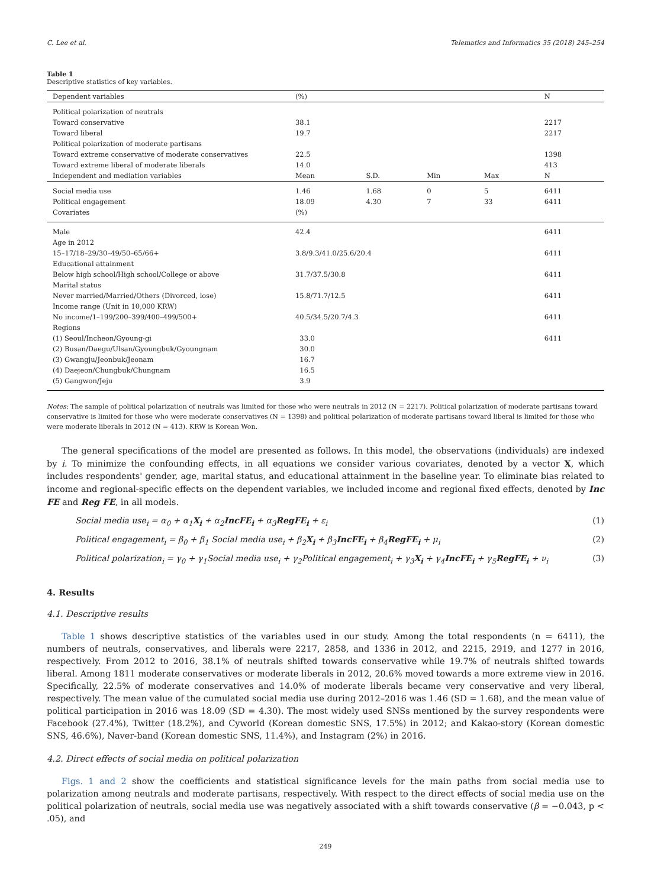C. Lee et al. Telematics and Informatics 35 (2018) 245–254
Table 1
Descriptive statistics of key variables.
| Dependent variables | (%) | | | | N |
| --- | --- | --- | --- | --- | --- |
| Political polarization of neutrals | | | | | |
| Toward conservative | 38.1 | | | | 2217 |
| Toward liberal | 19.7 | | | | 2217 |
| Political polarization of moderate partisans | | | | | |
| Toward extreme conservative of moderate conservatives | 22.5 | | | | 1398 |
| Toward extreme liberal of moderate liberals | 14.0 | | | | 413 |
| Independent and mediation variables | Mean | S.D. | Min | Max | N |
| Social media use | 1.46 | 1.68 | 0 | 5 | 6411 |
| Political engagement | 18.09 | 4.30 | 7 | 33 | 6411 |
| Covariates | (%) | | | | |
| Male | 42.4 | | | | 6411 |
| Age in 2012 | | | | | |
| 15–17/18–29/30–49/50–65/66+ | 3.8/9.3/41.0/25.6/20.4 | | | | 6411 |
| Educational attainment | | | | | |
| Below high school/High school/College or above | 31.7/37.5/30.8 | | | | 6411 |
| Marital status | | | | | |
| Never married/Married/Others (Divorced, lose) | 15.8/71.7/12.5 | | | | 6411 |
| Income range (Unit in 10,000 KRW) | | | | | |
| No income/1–199/200–399/400–499/500+ | 40.5/34.5/20.7/4.3 | | | | 6411 |
| Regions | | | | | |
| (1) Seoul/Incheon/Gyoung-gi | 33.0 | | | | 6411 |
| (2) Busan/Daegu/Ulsan/Gyoungbuk/Gyoungnam | 30.0 | | | | |
| (3) Gwangju/Jeonbuk/Jeonam | 16.7 | | | | |
| (4) Daejeon/Chungbuk/Chungnam | 16.5 | | | | |
| (5) Gangwon/Jeju | 3.9 | | | | |
Notes: The sample of political polarization of neutrals was limited for those who were neutrals in 2012 (N = 2217). Political polarization of moderate partisans toward conservative is limited for those who were moderate conservatives (N = 1398) and political polarization of moderate partisans toward liberal is limited for those who were moderate liberals in 2012 (N = 413). KRW is Korean Won.
The general specifications of the model are presented as follows. In this model, the observations (individuals) are indexed by i. To minimize the confounding effects, in all equations we consider various covariates, denoted by a vector X, which includes respondents' gender, age, marital status, and educational attainment in the baseline year. To eliminate bias related to income and regional-specific effects on the dependent variables, we included income and regional fixed effects, denoted by Inc FE and Reg FE, in all models.
Social media use<sub>i</sub> = α<sub>0</sub> + α<sub>1</sub>X<sub>i</sub> + α<sub>2</sub>IncFE<sub>i</sub> + α<sub>3</sub>RegFE<sub>i</sub> + ε<sub>i</sub> (1)
Political engagement<sub>i</sub> = β<sub>0</sub> + β<sub>1</sub> Social media use<sub>i</sub> + β<sub>2</sub>X<sub>i</sub> + β<sub>3</sub>IncFE<sub>i</sub> + β<sub>4</sub>RegFE<sub>i</sub> + μ<sub>i</sub> (2)
Political polarization<sub>i</sub> = γ<sub>0</sub> + γ<sub>1</sub>Social media use<sub>i</sub> + γ<sub>2</sub>Political engagement<sub>i</sub> + γ<sub>3</sub>X<sub>i</sub> + γ<sub>4</sub>IncFE<sub>i</sub> + γ<sub>5</sub>RegFE<sub>i</sub> + ν<sub>i</sub> (3)
4. Results
4.1. Descriptive results
Table 1 shows descriptive statistics of the variables used in our study. Among the total respondents (n = 6411), the numbers of neutrals, conservatives, and liberals were 2217, 2858, and 1336 in 2012, and 2215, 2919, and 1277 in 2016, respectively. From 2012 to 2016, 38.1% of neutrals shifted towards conservative while 19.7% of neutrals shifted towards liberal. Among 1811 moderate conservatives or moderate liberals in 2012, 20.6% moved towards a more extreme view in 2016. Specifically, 22.5% of moderate conservatives and 14.0% of moderate liberals became very conservative and very liberal, respectively. The mean value of the cumulated social media use during 2012–2016 was 1.46 (SD = 1.68), and the mean value of political participation in 2016 was 18.09 (SD = 4.30). The most widely used SNSs mentioned by the survey respondents were Facebook (27.4%), Twitter (18.2%), and Cyworld (Korean domestic SNS, 17.5%) in 2012; and Kakao-story (Korean domestic SNS, 46.6%), Naver-band (Korean domestic SNS, 11.4%), and Instagram (2%) in 2016.
4.2. Direct effects of social media on political polarization
Figs. 1 and 2 show the coefficients and statistical significance levels for the main paths from social media use to polarization among neutrals and moderate partisans, respectively. With respect to the direct effects of social media use on the political polarization of neutrals, social media use was negatively associated with a shift towards conservative (β = −0.043, p < .05), and
249